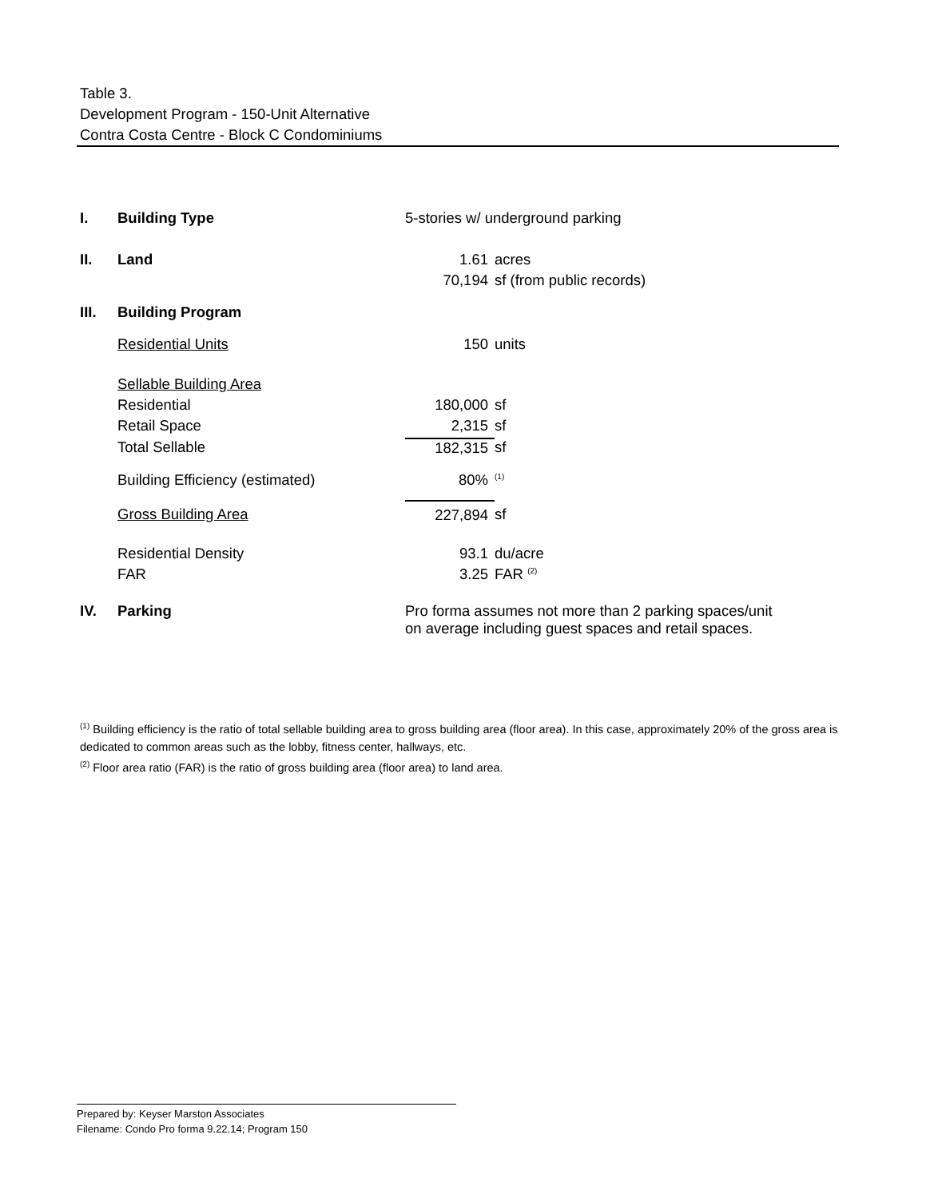Table 3.
Development Program - 150-Unit Alternative
Contra Costa Centre - Block C Condominiums
| I. | Building Type | 5-stories w/ underground parking | |
| II. | Land | 1.61 | acres |
| | | 70,194 | sf (from public records) |
| III. | Building Program | | |
| | Residential Units | 150 | units |
| | Sellable Building Area | | |
| | Residential | 180,000 | sf |
| | Retail Space | 2,315 | sf |
| | Total Sellable | 182,315 | sf |
| | Building Efficiency (estimated) | 80% | <sup>(1)</sup> |
| | Gross Building Area | 227,894 | sf |
| | Residential Density | 93.1 | du/acre |
| | FAR | 3.25 | FAR <sup>(2)</sup> |
| IV. | Parking | Pro forma assumes not more than 2 parking spaces/unit on average including guest spaces and retail spaces. | |
<sup>(1)</sup> Building efficiency is the ratio of total sellable building area to gross building area (floor area). In this case, approximately 20% of the gross area is dedicated to common areas such as the lobby, fitness center, hallways, etc.
<sup>(2)</sup> Floor area ratio (FAR) is the ratio of gross building area (floor area) to land area.
Prepared by: Keyser Marston Associates
Filename: Condo Pro forma 9.22.14; Program 150